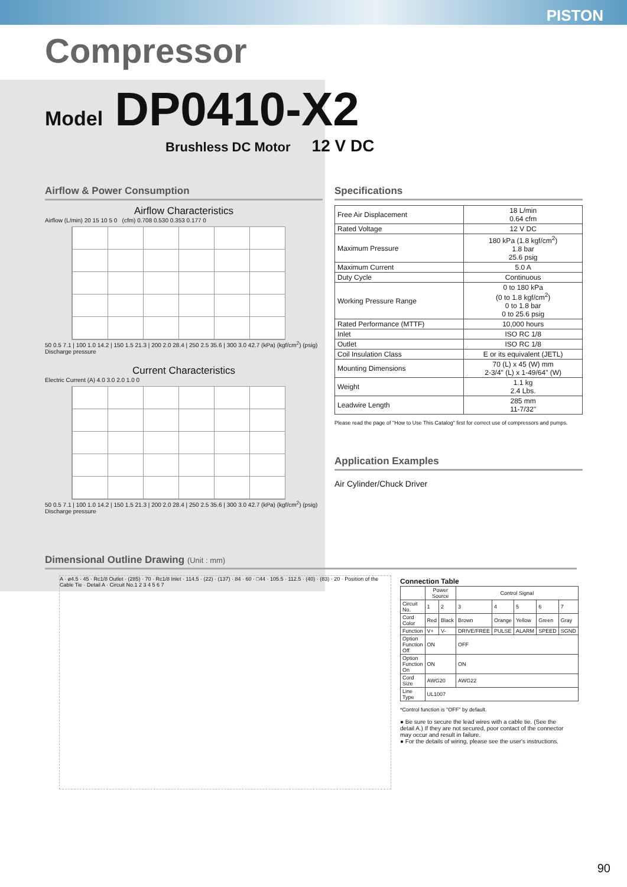PISTON
Compressor
Model DP0410-X2
Brushless DC Motor 12 V DC
Airflow & Power Consumption
Airflow Characteristics
Airflow (L/min) 20 15 10 5 0 (cfm) 0.708 0.530 0.353 0.177 0
50 0.5 7.1 | 100 1.0 14.2 | 150 1.5 21.3 | 200 2.0 28.4 | 250 2.5 35.6 | 300 3.0 42.7 (kPa) (kgf/cm<sup>2</sup>) (psig)
Discharge pressure
Current Characteristics
Electric Current (A) 4.0 3.0 2.0 1.0 0
50 0.5 7.1 | 100 1.0 14.2 | 150 1.5 21.3 | 200 2.0 28.4 | 250 2.5 35.6 | 300 3.0 42.7 (kPa) (kgf/cm<sup>2</sup>) (psig)
Discharge pressure
Specifications
| Free Air Displacement | 18 L/min 0.64 cfm |
| Rated Voltage | 12 V DC |
| Maximum Pressure | 180 kPa (1.8 kgf/cm<sup>2</sup>) 1.8 bar 25.6 psig |
| Maximum Current | 5.0 A |
| Duty Cycle | Continuous |
| Working Pressure Range | 0 to 180 kPa (0 to 1.8 kgf/cm<sup>2</sup>) 0 to 1.8 bar 0 to 25.6 psig |
| Rated Performance (MTTF) | 10,000 hours |
| Inlet | ISO RC 1/8 |
| Outlet | ISO RC 1/8 |
| Coil Insulation Class | E or its equivalent (JETL) |
| Mounting Dimensions | 70 (L) x 45 (W) mm 2-3/4" (L) x 1-49/64" (W) |
| Weight | 1.1 kg 2.4 Lbs. |
| Leadwire Length | 285 mm 11-7/32" |
Please read the page of "How to Use This Catalog" first for correct use of compressors and pumps.
Application Examples
Air Cylinder/Chuck Driver
Dimensional Outline Drawing (Unit : mm)
A · ø4.5 · 45 · Rc1/8 Outlet · (285) · 70 · Rc1/8 Inlet · 114.5 · (22) · (137) · 84 · 60 · □44 · 105.5 · 112.5 · (40) · (83) · 20 · Position of the Cable Tie · Detail A · Circuit No.1 2 3 4 5 6 7
Connection Table
| | Power Source | | Control Signal | | | | |
| --- | --- | --- | --- | --- | --- | --- | --- |
| Circuit No. | 1 | 2 | 3 | 4 | 5 | 6 | 7 |
| Cord Color | Red | Black | Brown | Orange | Yellow | Green | Gray |
| Function | V+ | V- | DRIVE/FREE | PULSE | ALARM | SPEED | SGND |
| Option Function Off | ON | | OFF | | | | |
| Option Function On | ON | | ON | | | | |
| Cord Size | AWG20 | | AWG22 | | | | |
| Line Type | UL1007 | | | | | | |
*Control function is "OFF" by default.
● Be sure to secure the lead wires with a cable tie. (See the detail A.) If they are not secured, poor contact of the connector may occur and result in failure.
● For the details of wiring, please see the user's instructions.
90